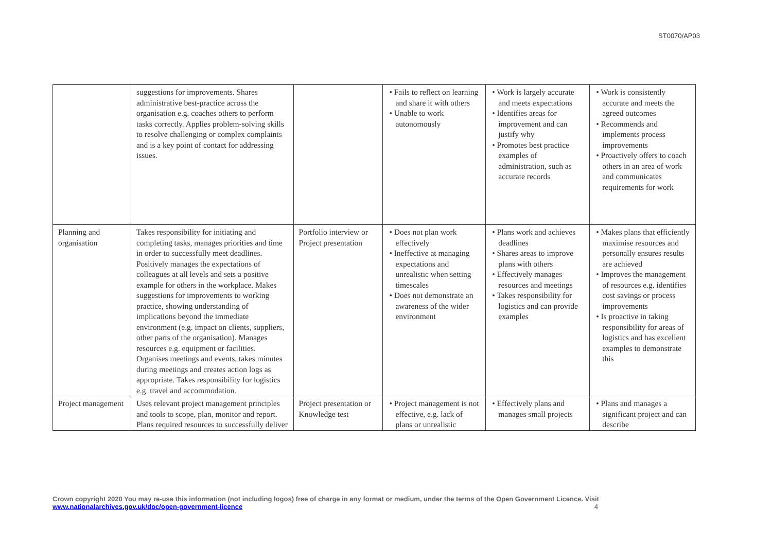ST0070/AP03
| | suggestions for improvements. Shares administrative best-practice across the organisation e.g. coaches others to perform tasks correctly. Applies problem-solving skills to resolve challenging or complex complaints and is a key point of contact for addressing issues. | | • Fails to reflect on learning and share it with others • Unable to work autonomously | • Work is largely accurate and meets expectations • Identifies areas for improvement and can justify why • Promotes best practice examples of administration, such as accurate records | • Work is consistently accurate and meets the agreed outcomes • Recommends and implements process improvements • Proactively offers to coach others in an area of work and communicates requirements for work |
| Planning and organisation | Takes responsibility for initiating and completing tasks, manages priorities and time in order to successfully meet deadlines. Positively manages the expectations of colleagues at all levels and sets a positive example for others in the workplace. Makes suggestions for improvements to working practice, showing understanding of implications beyond the immediate environment (e.g. impact on clients, suppliers, other parts of the organisation). Manages resources e.g. equipment or facilities. Organises meetings and events, takes minutes during meetings and creates action logs as appropriate. Takes responsibility for logistics e.g. travel and accommodation. | Portfolio interview or Project presentation | • Does not plan work effectively • Ineffective at managing expectations and unrealistic when setting timescales • Does not demonstrate an awareness of the wider environment | • Plans work and achieves deadlines • Shares areas to improve plans with others • Effectively manages resources and meetings • Takes responsibility for logistics and can provide examples | • Makes plans that efficiently maximise resources and personally ensures results are achieved • Improves the management of resources e.g. identifies cost savings or process improvements • Is proactive in taking responsibility for areas of logistics and has excellent examples to demonstrate this |
| Project management | Uses relevant project management principles and tools to scope, plan, monitor and report. Plans required resources to successfully deliver | Project presentation or Knowledge test | • Project management is not effective, e.g. lack of plans or unrealistic | • Effectively plans and manages small projects | • Plans and manages a significant project and can describe |
Crown copyright 2020 You may re-use this information (not including logos) free of charge in any format or medium, under the terms of the Open Government Licence. Visit
www.nationalarchives.gov.uk/doc/open-government-licence 4